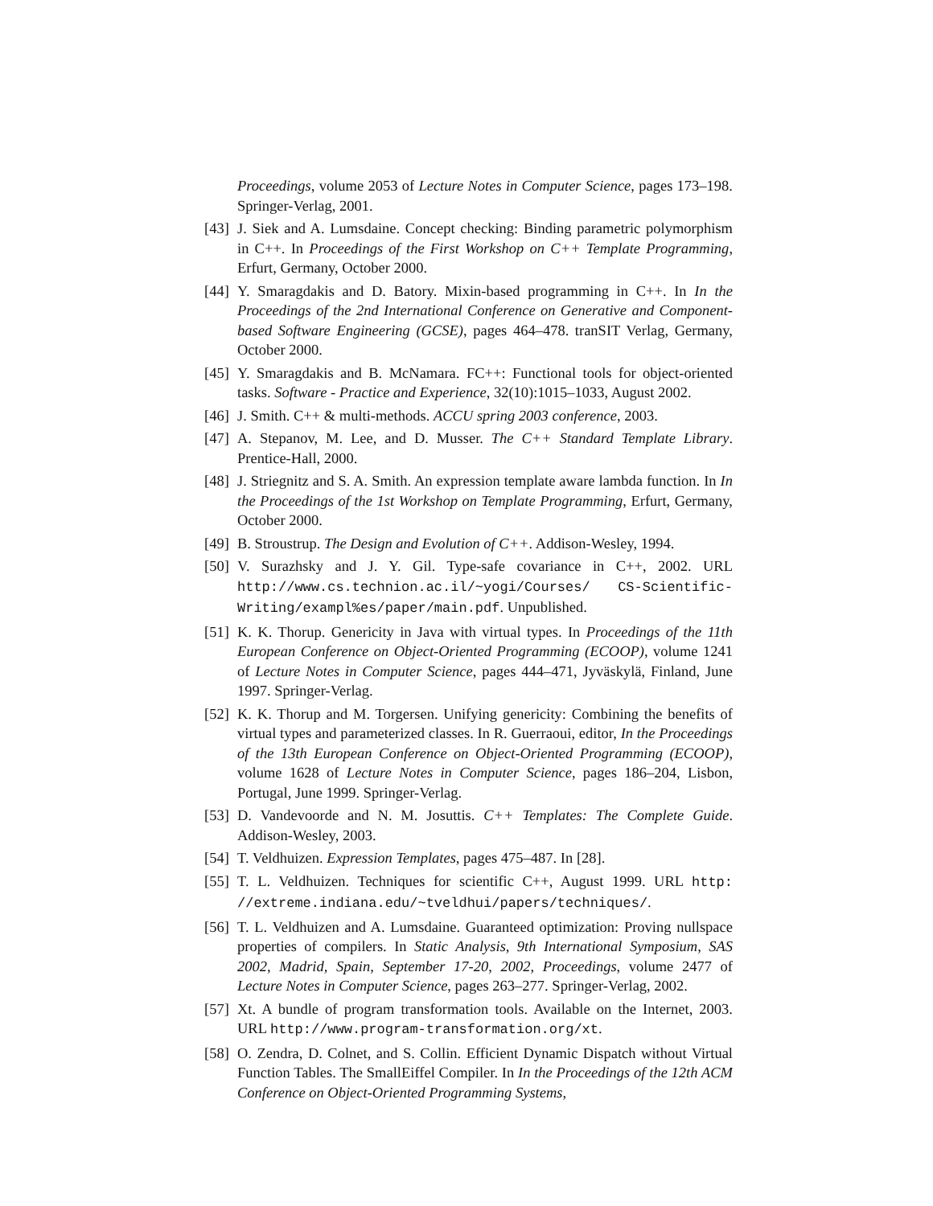Proceedings, volume 2053 of Lecture Notes in Computer Science, pages 173–198. Springer-Verlag, 2001.
[43] J. Siek and A. Lumsdaine. Concept checking: Binding parametric polymorphism in C++. In Proceedings of the First Workshop on C++ Template Programming, Erfurt, Germany, October 2000.
[44] Y. Smaragdakis and D. Batory. Mixin-based programming in C++. In In the Proceedings of the 2nd International Conference on Generative and Component-based Software Engineering (GCSE), pages 464–478. tranSIT Verlag, Germany, October 2000.
[45] Y. Smaragdakis and B. McNamara. FC++: Functional tools for object-oriented tasks. Software - Practice and Experience, 32(10):1015–1033, August 2002.
[46] J. Smith. C++ & multi-methods. ACCU spring 2003 conference, 2003.
[47] A. Stepanov, M. Lee, and D. Musser. The C++ Standard Template Library. Prentice-Hall, 2000.
[48] J. Striegnitz and S. A. Smith. An expression template aware lambda function. In In the Proceedings of the 1st Workshop on Template Programming, Erfurt, Germany, October 2000.
[49] B. Stroustrup. The Design and Evolution of C++. Addison-Wesley, 1994.
[50] V. Surazhsky and J. Y. Gil. Type-safe covariance in C++, 2002. URL http://www.cs.technion.ac.il/~yogi/Courses/ CS-Scientific-Writing/exampl%es/paper/main.pdf. Unpublished.
[51] K. K. Thorup. Genericity in Java with virtual types. In Proceedings of the 11th European Conference on Object-Oriented Programming (ECOOP), volume 1241 of Lecture Notes in Computer Science, pages 444–471, Jyväskylä, Finland, June 1997. Springer-Verlag.
[52] K. K. Thorup and M. Torgersen. Unifying genericity: Combining the benefits of virtual types and parameterized classes. In R. Guerraoui, editor, In the Proceedings of the 13th European Conference on Object-Oriented Programming (ECOOP), volume 1628 of Lecture Notes in Computer Science, pages 186–204, Lisbon, Portugal, June 1999. Springer-Verlag.
[53] D. Vandevoorde and N. M. Josuttis. C++ Templates: The Complete Guide. Addison-Wesley, 2003.
[54] T. Veldhuizen. Expression Templates, pages 475–487. In [28].
[55] T. L. Veldhuizen. Techniques for scientific C++, August 1999. URL http: //extreme.indiana.edu/~tveldhui/papers/techniques/.
[56] T. L. Veldhuizen and A. Lumsdaine. Guaranteed optimization: Proving nullspace properties of compilers. In Static Analysis, 9th International Symposium, SAS 2002, Madrid, Spain, September 17-20, 2002, Proceedings, volume 2477 of Lecture Notes in Computer Science, pages 263–277. Springer-Verlag, 2002.
[57] Xt. A bundle of program transformation tools. Available on the Internet, 2003. URL http://www.program-transformation.org/xt.
[58] O. Zendra, D. Colnet, and S. Collin. Efficient Dynamic Dispatch without Virtual Function Tables. The SmallEiffel Compiler. In In the Proceedings of the 12th ACM Conference on Object-Oriented Programming Systems,